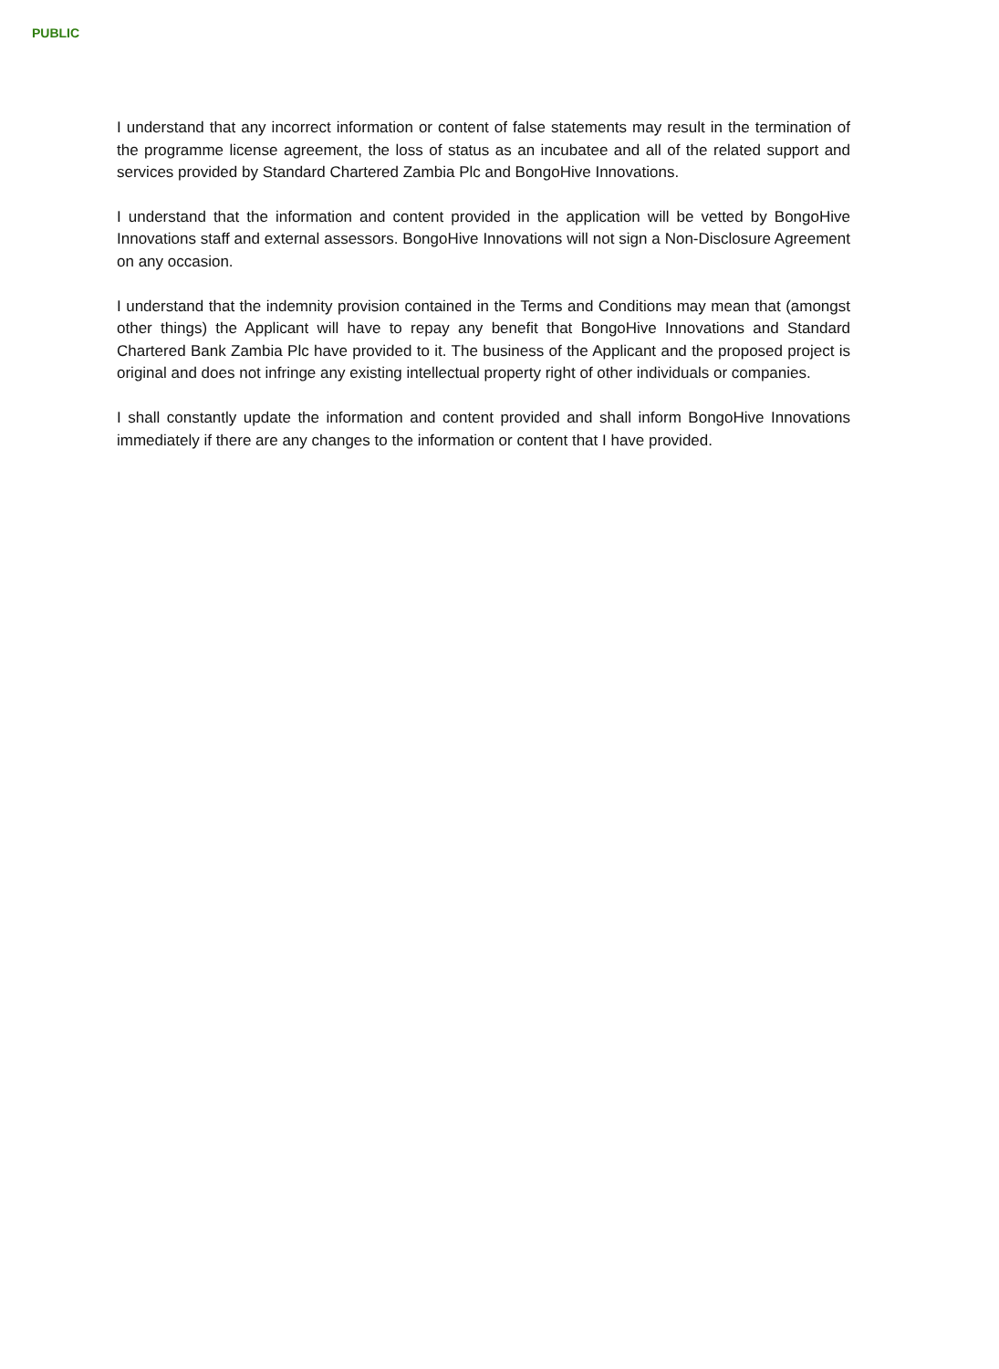PUBLIC
I understand that any incorrect information or content of false statements may result in the termination of the programme license agreement, the loss of status as an incubatee and all of the related support and services provided by Standard Chartered Zambia Plc and BongoHive Innovations.
I understand that the information and content provided in the application will be vetted by BongoHive Innovations staff and external assessors. BongoHive Innovations will not sign a Non-Disclosure Agreement on any occasion.
I understand that the indemnity provision contained in the Terms and Conditions may mean that (amongst other things) the Applicant will have to repay any benefit that BongoHive Innovations and Standard Chartered Bank Zambia Plc have provided to it. The business of the Applicant and the proposed project is original and does not infringe any existing intellectual property right of other individuals or companies.
I shall constantly update the information and content provided and shall inform BongoHive Innovations immediately if there are any changes to the information or content that I have provided.